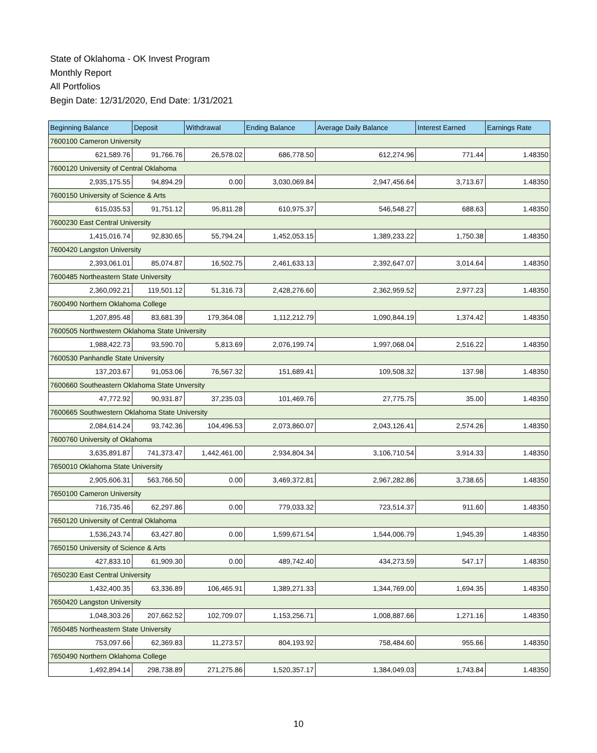State of Oklahoma - OK Invest Program
Monthly Report
All Portfolios
Begin Date: 12/31/2020, End Date: 1/31/2021
| Beginning Balance | Deposit | Withdrawal | Ending Balance | Average Daily Balance | Interest Earned | Earnings Rate |
| --- | --- | --- | --- | --- | --- | --- |
| 7600100 Cameron University | | | | | | |
| 621,589.76 | 91,766.76 | 26,578.02 | 686,778.50 | 612,274.96 | 771.44 | 1.48350 |
| 7600120 University of Central Oklahoma | | | | | | |
| 2,935,175.55 | 94,894.29 | 0.00 | 3,030,069.84 | 2,947,456.64 | 3,713.67 | 1.48350 |
| 7600150 University of Science & Arts | | | | | | |
| 615,035.53 | 91,751.12 | 95,811.28 | 610,975.37 | 546,548.27 | 688.63 | 1.48350 |
| 7600230 East Central University | | | | | | |
| 1,415,016.74 | 92,830.65 | 55,794.24 | 1,452,053.15 | 1,389,233.22 | 1,750.38 | 1.48350 |
| 7600420 Langston University | | | | | | |
| 2,393,061.01 | 85,074.87 | 16,502.75 | 2,461,633.13 | 2,392,647.07 | 3,014.64 | 1.48350 |
| 7600485 Northeastern State University | | | | | | |
| 2,360,092.21 | 119,501.12 | 51,316.73 | 2,428,276.60 | 2,362,959.52 | 2,977.23 | 1.48350 |
| 7600490 Northern Oklahoma College | | | | | | |
| 1,207,895.48 | 83,681.39 | 179,364.08 | 1,112,212.79 | 1,090,844.19 | 1,374.42 | 1.48350 |
| 7600505 Northwestern Oklahoma State University | | | | | | |
| 1,988,422.73 | 93,590.70 | 5,813.69 | 2,076,199.74 | 1,997,068.04 | 2,516.22 | 1.48350 |
| 7600530 Panhandle State University | | | | | | |
| 137,203.67 | 91,053.06 | 76,567.32 | 151,689.41 | 109,508.32 | 137.98 | 1.48350 |
| 7600660 Southeastern Oklahoma State Unversity | | | | | | |
| 47,772.92 | 90,931.87 | 37,235.03 | 101,469.76 | 27,775.75 | 35.00 | 1.48350 |
| 7600665 Southwestern Oklahoma State University | | | | | | |
| 2,084,614.24 | 93,742.36 | 104,496.53 | 2,073,860.07 | 2,043,126.41 | 2,574.26 | 1.48350 |
| 7600760 University of Oklahoma | | | | | | |
| 3,635,891.87 | 741,373.47 | 1,442,461.00 | 2,934,804.34 | 3,106,710.54 | 3,914.33 | 1.48350 |
| 7650010 Oklahoma State University | | | | | | |
| 2,905,606.31 | 563,766.50 | 0.00 | 3,469,372.81 | 2,967,282.86 | 3,738.65 | 1.48350 |
| 7650100 Cameron University | | | | | | |
| 716,735.46 | 62,297.86 | 0.00 | 779,033.32 | 723,514.37 | 911.60 | 1.48350 |
| 7650120 University of Central Oklahoma | | | | | | |
| 1,536,243.74 | 63,427.80 | 0.00 | 1,599,671.54 | 1,544,006.79 | 1,945.39 | 1.48350 |
| 7650150 University of Science & Arts | | | | | | |
| 427,833.10 | 61,909.30 | 0.00 | 489,742.40 | 434,273.59 | 547.17 | 1.48350 |
| 7650230 East Central University | | | | | | |
| 1,432,400.35 | 63,336.89 | 106,465.91 | 1,389,271.33 | 1,344,769.00 | 1,694.35 | 1.48350 |
| 7650420 Langston University | | | | | | |
| 1,048,303.26 | 207,662.52 | 102,709.07 | 1,153,256.71 | 1,008,887.66 | 1,271.16 | 1.48350 |
| 7650485 Northeastern State University | | | | | | |
| 753,097.66 | 62,369.83 | 11,273.57 | 804,193.92 | 758,484.60 | 955.66 | 1.48350 |
| 7650490 Northern Oklahoma College | | | | | | |
| 1,492,894.14 | 298,738.89 | 271,275.86 | 1,520,357.17 | 1,384,049.03 | 1,743.84 | 1.48350 |
10